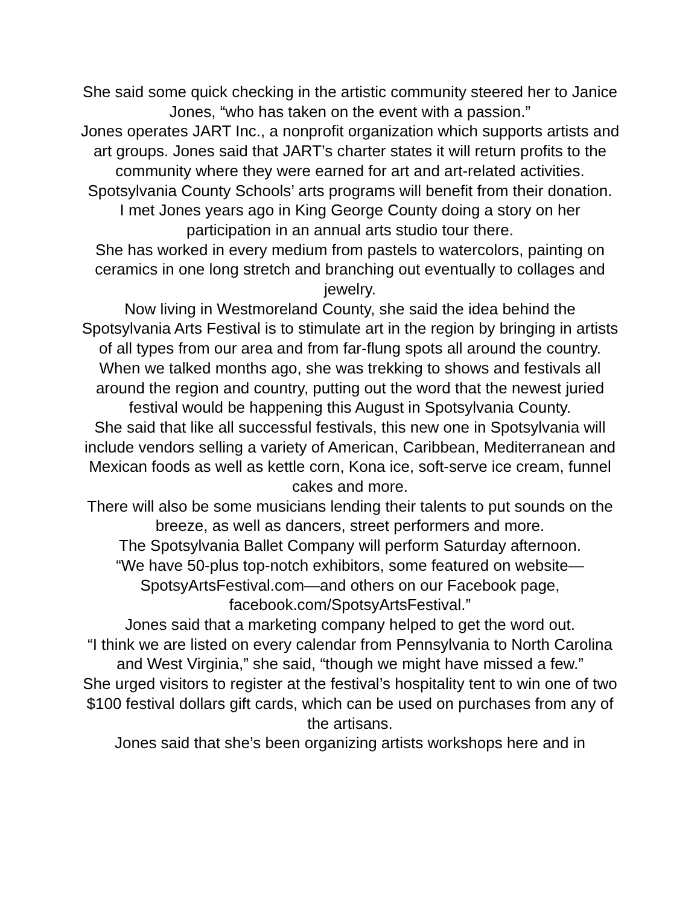She said some quick checking in the artistic community steered her to Janice Jones, “who has taken on the event with a passion.”
Jones operates JART Inc., a nonprofit organization which supports artists and art groups. Jones said that JART’s charter states it will return profits to the community where they were earned for art and art-related activities. Spotsylvania County Schools’ arts programs will benefit from their donation.
I met Jones years ago in King George County doing a story on her participation in an annual arts studio tour there.
She has worked in every medium from pastels to watercolors, painting on ceramics in one long stretch and branching out eventually to collages and jewelry.
Now living in Westmoreland County, she said the idea behind the Spotsylvania Arts Festival is to stimulate art in the region by bringing in artists of all types from our area and from far-flung spots all around the country.
When we talked months ago, she was trekking to shows and festivals all around the region and country, putting out the word that the newest juried festival would be happening this August in Spotsylvania County.
She said that like all successful festivals, this new one in Spotsylvania will include vendors selling a variety of American, Caribbean, Mediterranean and Mexican foods as well as kettle corn, Kona ice, soft-serve ice cream, funnel cakes and more.
There will also be some musicians lending their talents to put sounds on the breeze, as well as dancers, street performers and more.
The Spotsylvania Ballet Company will perform Saturday afternoon.
“We have 50-plus top-notch exhibitors, some featured on website—SpotsyArtsFestival.com—and others on our Facebook page, facebook.com/SpotsyArtsFestival.”
Jones said that a marketing company helped to get the word out.
“I think we are listed on every calendar from Pennsylvania to North Carolina and West Virginia,” she said, “though we might have missed a few.”
She urged visitors to register at the festival’s hospitality tent to win one of two $100 festival dollars gift cards, which can be used on purchases from any of the artisans.
Jones said that she’s been organizing artists workshops here and in